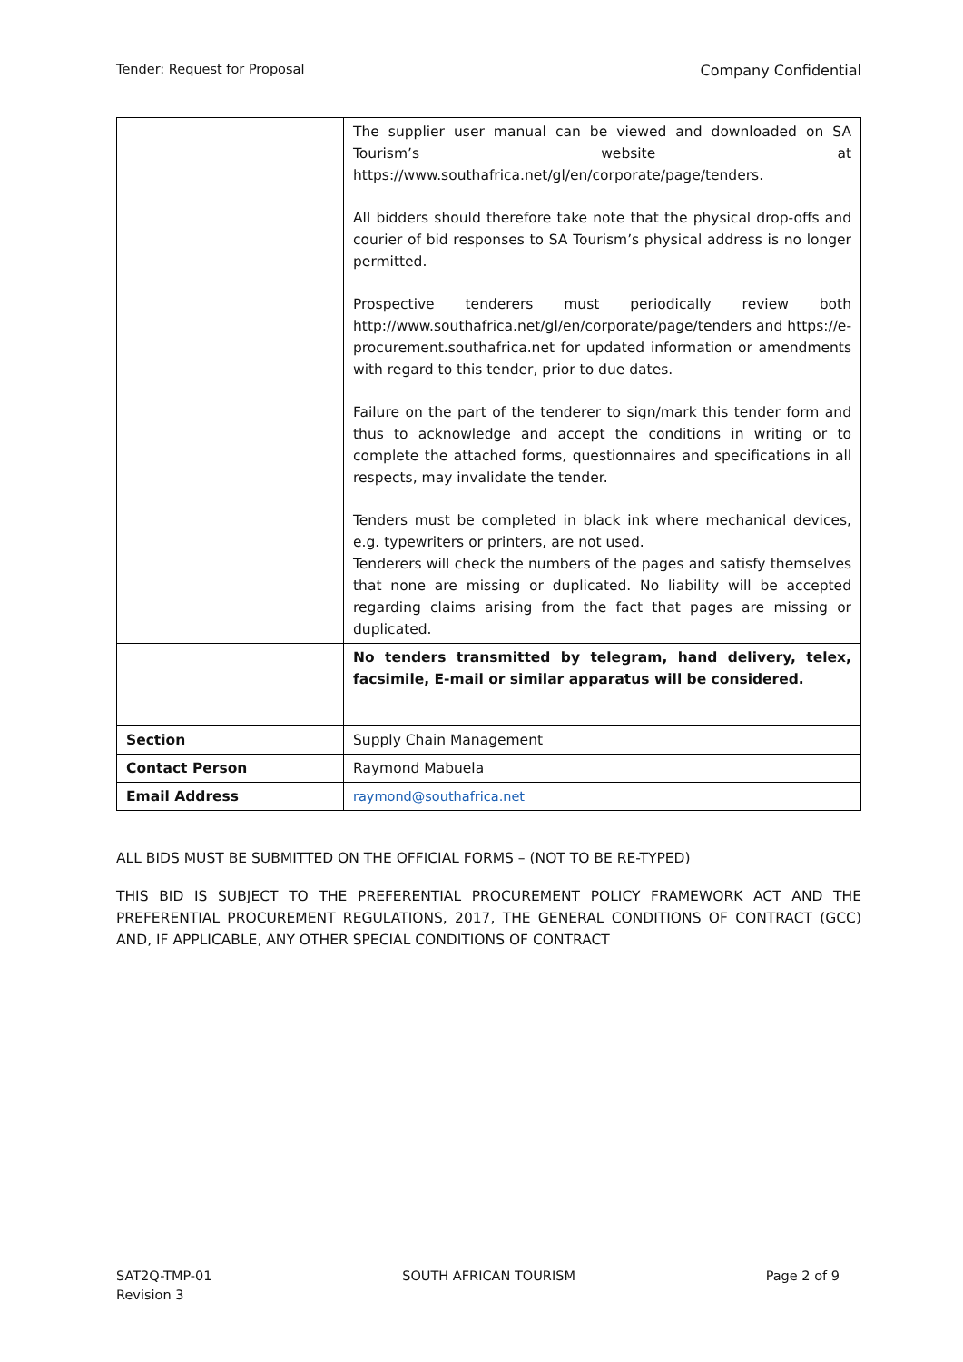Tender: Request for Proposal Company Confidential
| | The supplier user manual can be viewed and downloaded on SA Tourism’s website at https://www.southafrica.net/gl/en/corporate/page/tenders. All bidders should therefore take note that the physical drop-offs and courier of bid responses to SA Tourism’s physical address is no longer permitted. Prospective tenderers must periodically review both http://www.southafrica.net/gl/en/corporate/page/tenders and https://e-procurement.southafrica.net for updated information or amendments with regard to this tender, prior to due dates. Failure on the part of the tenderer to sign/mark this tender form and thus to acknowledge and accept the conditions in writing or to complete the attached forms, questionnaires and specifications in all respects, may invalidate the tender. Tenders must be completed in black ink where mechanical devices, e.g. typewriters or printers, are not used. Tenderers will check the numbers of the pages and satisfy themselves that none are missing or duplicated. No liability will be accepted regarding claims arising from the fact that pages are missing or duplicated. |
| | No tenders transmitted by telegram, hand delivery, telex, facsimile, E-mail or similar apparatus will be considered. |
| Section | Supply Chain Management |
| Contact Person | Raymond Mabuela |
| Email Address | raymond@southafrica.net |
ALL BIDS MUST BE SUBMITTED ON THE OFFICIAL FORMS – (NOT TO BE RE-TYPED)
THIS BID IS SUBJECT TO THE PREFERENTIAL PROCUREMENT POLICY FRAMEWORK ACT AND THE PREFERENTIAL PROCUREMENT REGULATIONS, 2017, THE GENERAL CONDITIONS OF CONTRACT (GCC) AND, IF APPLICABLE, ANY OTHER SPECIAL CONDITIONS OF CONTRACT
SAT2Q-TMP-01
Revision 3 SOUTH AFRICAN TOURISM Page 2 of 9